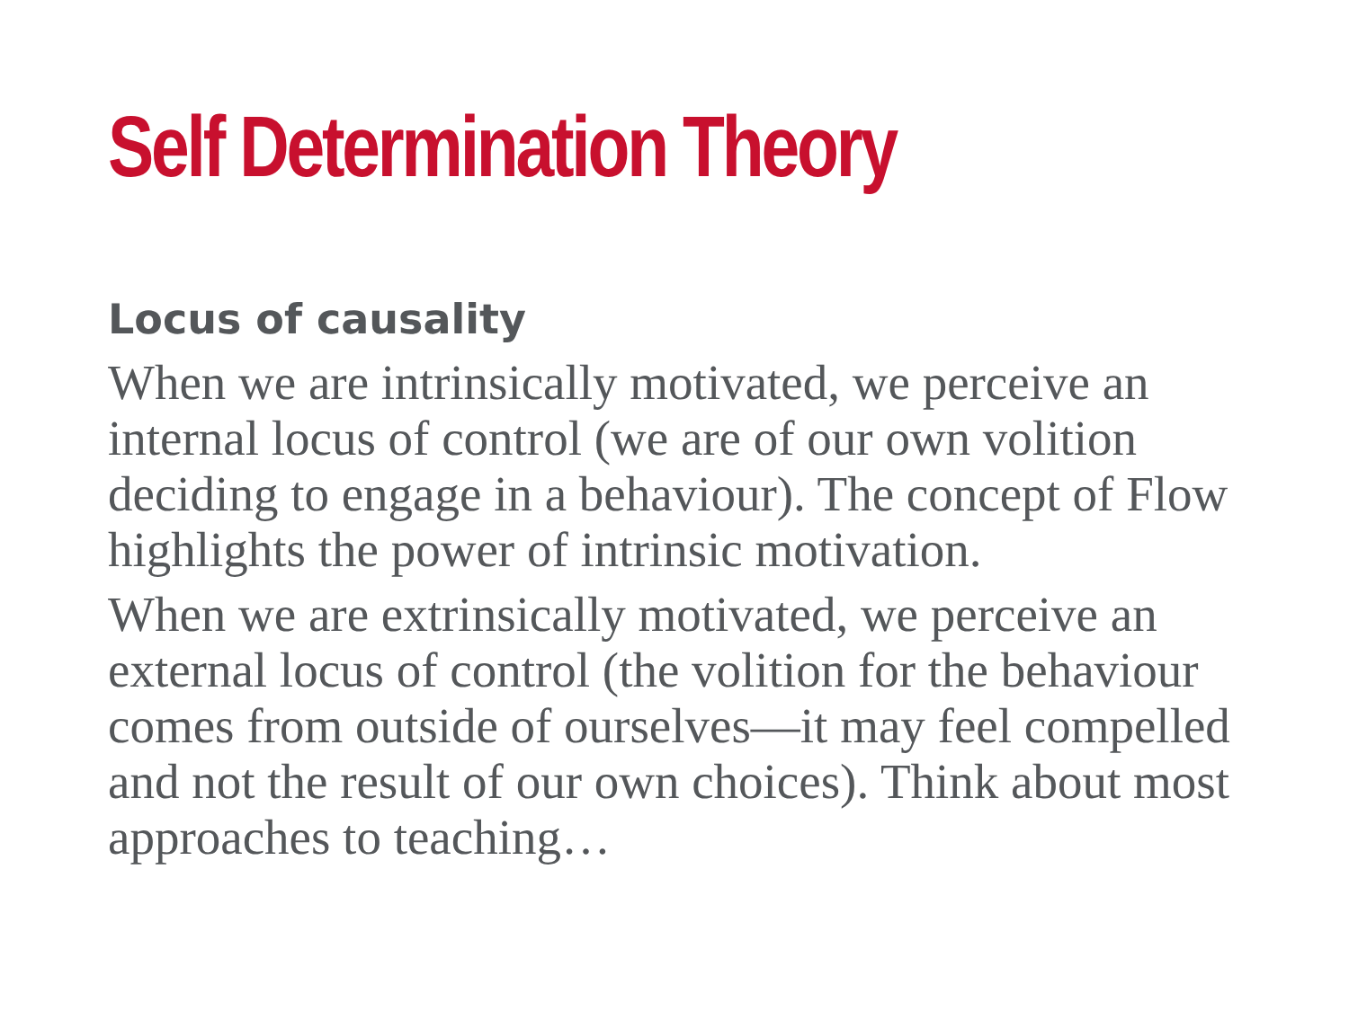Self Determination Theory
Locus of causality
When we are intrinsically motivated, we perceive an internal locus of control (we are of our own volition deciding to engage in a behaviour). The concept of Flow highlights the power of intrinsic motivation.
When we are extrinsically motivated, we perceive an external locus of control (the volition for the behaviour comes from outside of ourselves—it may feel compelled and not the result of our own choices). Think about most approaches to teaching…